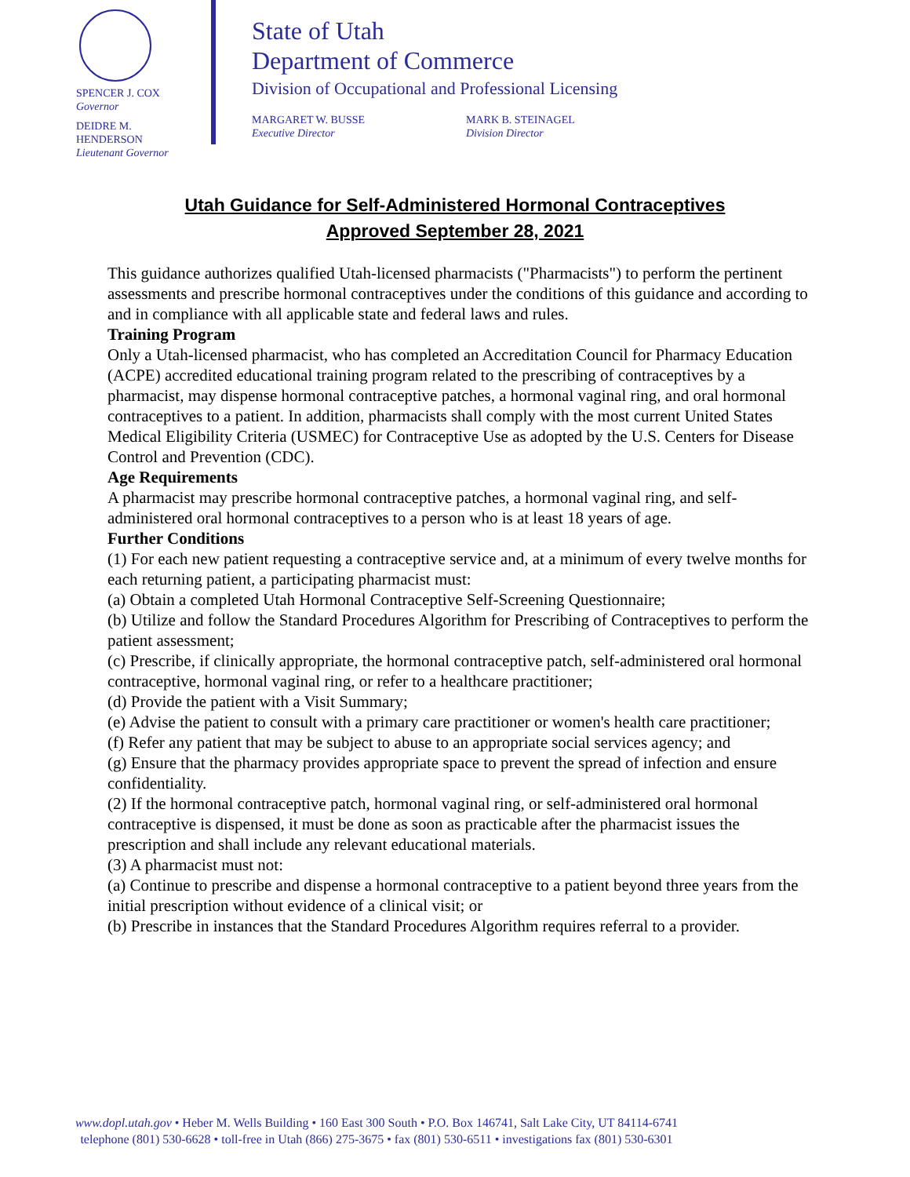SPENCER J. COX
Governor
DEIDRE M.
HENDERSON
Lieutenant Governor
State of Utah
Department of Commerce
Division of Occupational and Professional Licensing
MARGARET W. BUSSE
Executive Director
MARK B. STEINAGEL
Division Director
Utah Guidance for Self-Administered Hormonal Contraceptives
Approved September 28, 2021
This guidance authorizes qualified Utah-licensed pharmacists ("Pharmacists") to perform the pertinent assessments and prescribe hormonal contraceptives under the conditions of this guidance and according to and in compliance with all applicable state and federal laws and rules.
Training Program
Only a Utah-licensed pharmacist, who has completed an Accreditation Council for Pharmacy Education (ACPE) accredited educational training program related to the prescribing of contraceptives by a pharmacist, may dispense hormonal contraceptive patches, a hormonal vaginal ring, and oral hormonal contraceptives to a patient. In addition, pharmacists shall comply with the most current United States Medical Eligibility Criteria (USMEC) for Contraceptive Use as adopted by the U.S. Centers for Disease Control and Prevention (CDC).
Age Requirements
A pharmacist may prescribe hormonal contraceptive patches, a hormonal vaginal ring, and self-administered oral hormonal contraceptives to a person who is at least 18 years of age.
Further Conditions
(1) For each new patient requesting a contraceptive service and, at a minimum of every twelve months for each returning patient, a participating pharmacist must:
(a) Obtain a completed Utah Hormonal Contraceptive Self-Screening Questionnaire;
(b) Utilize and follow the Standard Procedures Algorithm for Prescribing of Contraceptives to perform the patient assessment;
(c) Prescribe, if clinically appropriate, the hormonal contraceptive patch, self-administered oral hormonal contraceptive, hormonal vaginal ring, or refer to a healthcare practitioner;
(d) Provide the patient with a Visit Summary;
(e) Advise the patient to consult with a primary care practitioner or women's health care practitioner;
(f) Refer any patient that may be subject to abuse to an appropriate social services agency; and
(g) Ensure that the pharmacy provides appropriate space to prevent the spread of infection and ensure confidentiality.
(2) If the hormonal contraceptive patch, hormonal vaginal ring, or self-administered oral hormonal contraceptive is dispensed, it must be done as soon as practicable after the pharmacist issues the prescription and shall include any relevant educational materials.
(3) A pharmacist must not:
(a) Continue to prescribe and dispense a hormonal contraceptive to a patient beyond three years from the initial prescription without evidence of a clinical visit; or
(b) Prescribe in instances that the Standard Procedures Algorithm requires referral to a provider.
www.dopl.utah.gov • Heber M. Wells Building • 160 East 300 South • P.O. Box 146741, Salt Lake City, UT 84114-6741
telephone (801) 530-6628 • toll-free in Utah (866) 275-3675 • fax (801) 530-6511 • investigations fax (801) 530-6301